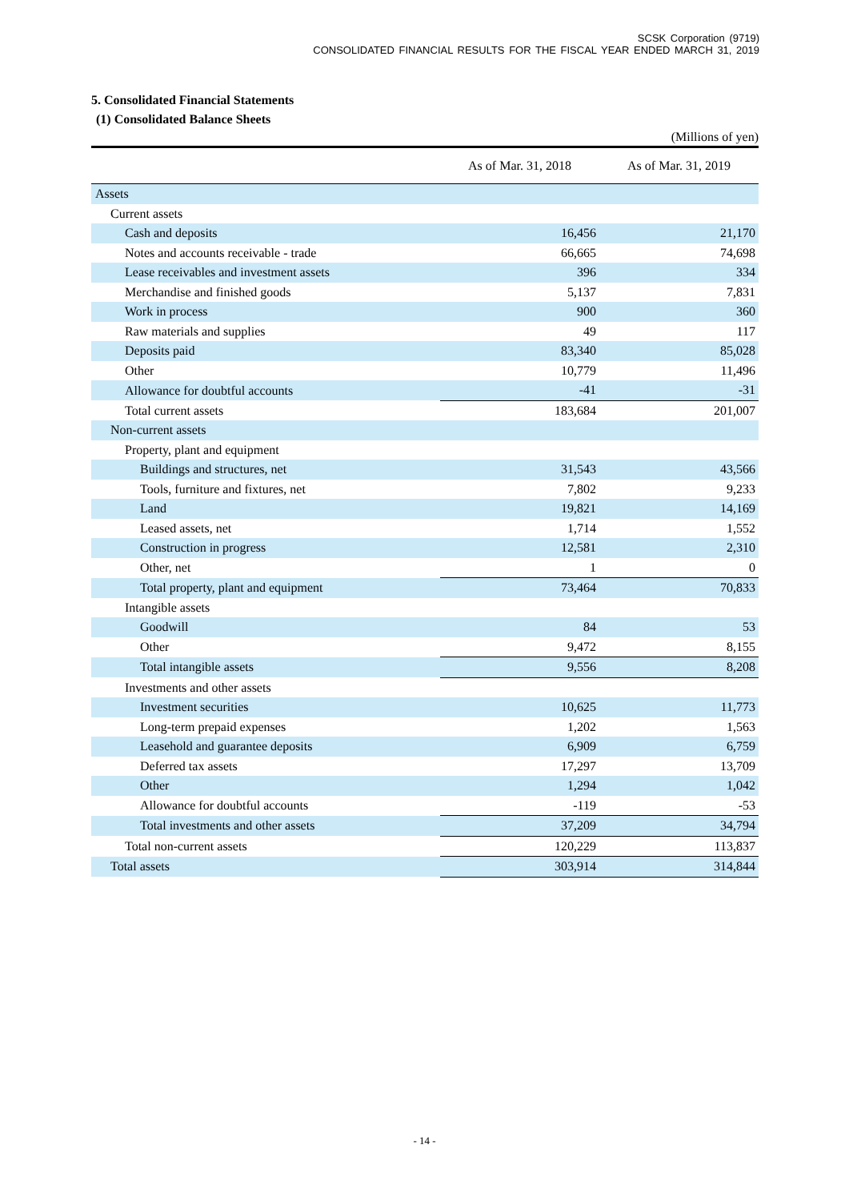SCSK Corporation (9719)
CONSOLIDATED FINANCIAL RESULTS FOR THE FISCAL YEAR ENDED MARCH 31, 2019
5. Consolidated Financial Statements
(1) Consolidated Balance Sheets
(Millions of yen)
| | As of Mar. 31, 2018 | As of Mar. 31, 2019 |
| --- | --- | --- |
| Assets | | |
| Current assets | | |
| Cash and deposits | 16,456 | 21,170 |
| Notes and accounts receivable - trade | 66,665 | 74,698 |
| Lease receivables and investment assets | 396 | 334 |
| Merchandise and finished goods | 5,137 | 7,831 |
| Work in process | 900 | 360 |
| Raw materials and supplies | 49 | 117 |
| Deposits paid | 83,340 | 85,028 |
| Other | 10,779 | 11,496 |
| Allowance for doubtful accounts | -41 | -31 |
| Total current assets | 183,684 | 201,007 |
| Non-current assets | | |
| Property, plant and equipment | | |
| Buildings and structures, net | 31,543 | 43,566 |
| Tools, furniture and fixtures, net | 7,802 | 9,233 |
| Land | 19,821 | 14,169 |
| Leased assets, net | 1,714 | 1,552 |
| Construction in progress | 12,581 | 2,310 |
| Other, net | 1 | 0 |
| Total property, plant and equipment | 73,464 | 70,833 |
| Intangible assets | | |
| Goodwill | 84 | 53 |
| Other | 9,472 | 8,155 |
| Total intangible assets | 9,556 | 8,208 |
| Investments and other assets | | |
| Investment securities | 10,625 | 11,773 |
| Long-term prepaid expenses | 1,202 | 1,563 |
| Leasehold and guarantee deposits | 6,909 | 6,759 |
| Deferred tax assets | 17,297 | 13,709 |
| Other | 1,294 | 1,042 |
| Allowance for doubtful accounts | -119 | -53 |
| Total investments and other assets | 37,209 | 34,794 |
| Total non-current assets | 120,229 | 113,837 |
| Total assets | 303,914 | 314,844 |
- 14 -